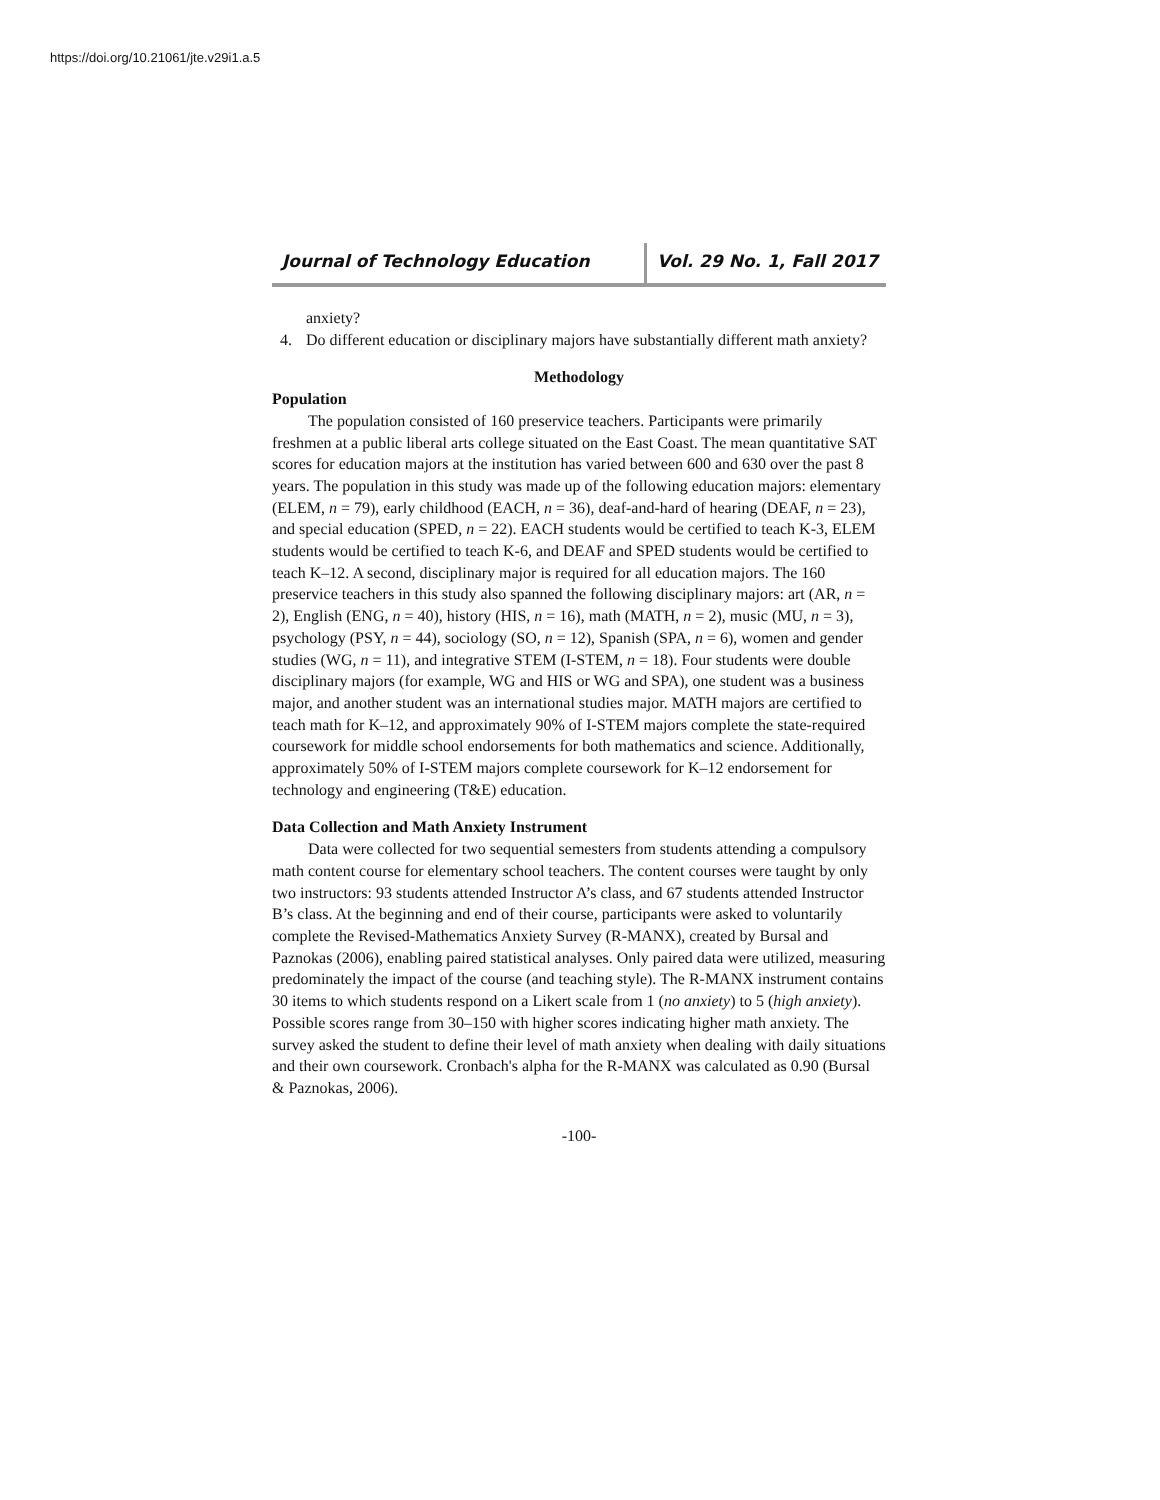https://doi.org/10.21061/jte.v29i1.a.5
Journal of Technology Education Vol. 29 No. 1, Fall 2017
anxiety?
4. Do different education or disciplinary majors have substantially different math anxiety?
Methodology
Population
The population consisted of 160 preservice teachers. Participants were primarily freshmen at a public liberal arts college situated on the East Coast. The mean quantitative SAT scores for education majors at the institution has varied between 600 and 630 over the past 8 years. The population in this study was made up of the following education majors: elementary (ELEM, n = 79), early childhood (EACH, n = 36), deaf-and-hard of hearing (DEAF, n = 23), and special education (SPED, n = 22). EACH students would be certified to teach K-3, ELEM students would be certified to teach K-6, and DEAF and SPED students would be certified to teach K–12. A second, disciplinary major is required for all education majors. The 160 preservice teachers in this study also spanned the following disciplinary majors: art (AR, n = 2), English (ENG, n = 40), history (HIS, n = 16), math (MATH, n = 2), music (MU, n = 3), psychology (PSY, n = 44), sociology (SO, n = 12), Spanish (SPA, n = 6), women and gender studies (WG, n = 11), and integrative STEM (I-STEM, n = 18). Four students were double disciplinary majors (for example, WG and HIS or WG and SPA), one student was a business major, and another student was an international studies major. MATH majors are certified to teach math for K–12, and approximately 90% of I-STEM majors complete the state-required coursework for middle school endorsements for both mathematics and science. Additionally, approximately 50% of I-STEM majors complete coursework for K–12 endorsement for technology and engineering (T&E) education.
Data Collection and Math Anxiety Instrument
Data were collected for two sequential semesters from students attending a compulsory math content course for elementary school teachers. The content courses were taught by only two instructors: 93 students attended Instructor A’s class, and 67 students attended Instructor B’s class. At the beginning and end of their course, participants were asked to voluntarily complete the Revised-Mathematics Anxiety Survey (R-MANX), created by Bursal and Paznokas (2006), enabling paired statistical analyses. Only paired data were utilized, measuring predominately the impact of the course (and teaching style). The R-MANX instrument contains 30 items to which students respond on a Likert scale from 1 (no anxiety) to 5 (high anxiety). Possible scores range from 30–150 with higher scores indicating higher math anxiety. The survey asked the student to define their level of math anxiety when dealing with daily situations and their own coursework. Cronbach's alpha for the R-MANX was calculated as 0.90 (Bursal & Paznokas, 2006).
-100-